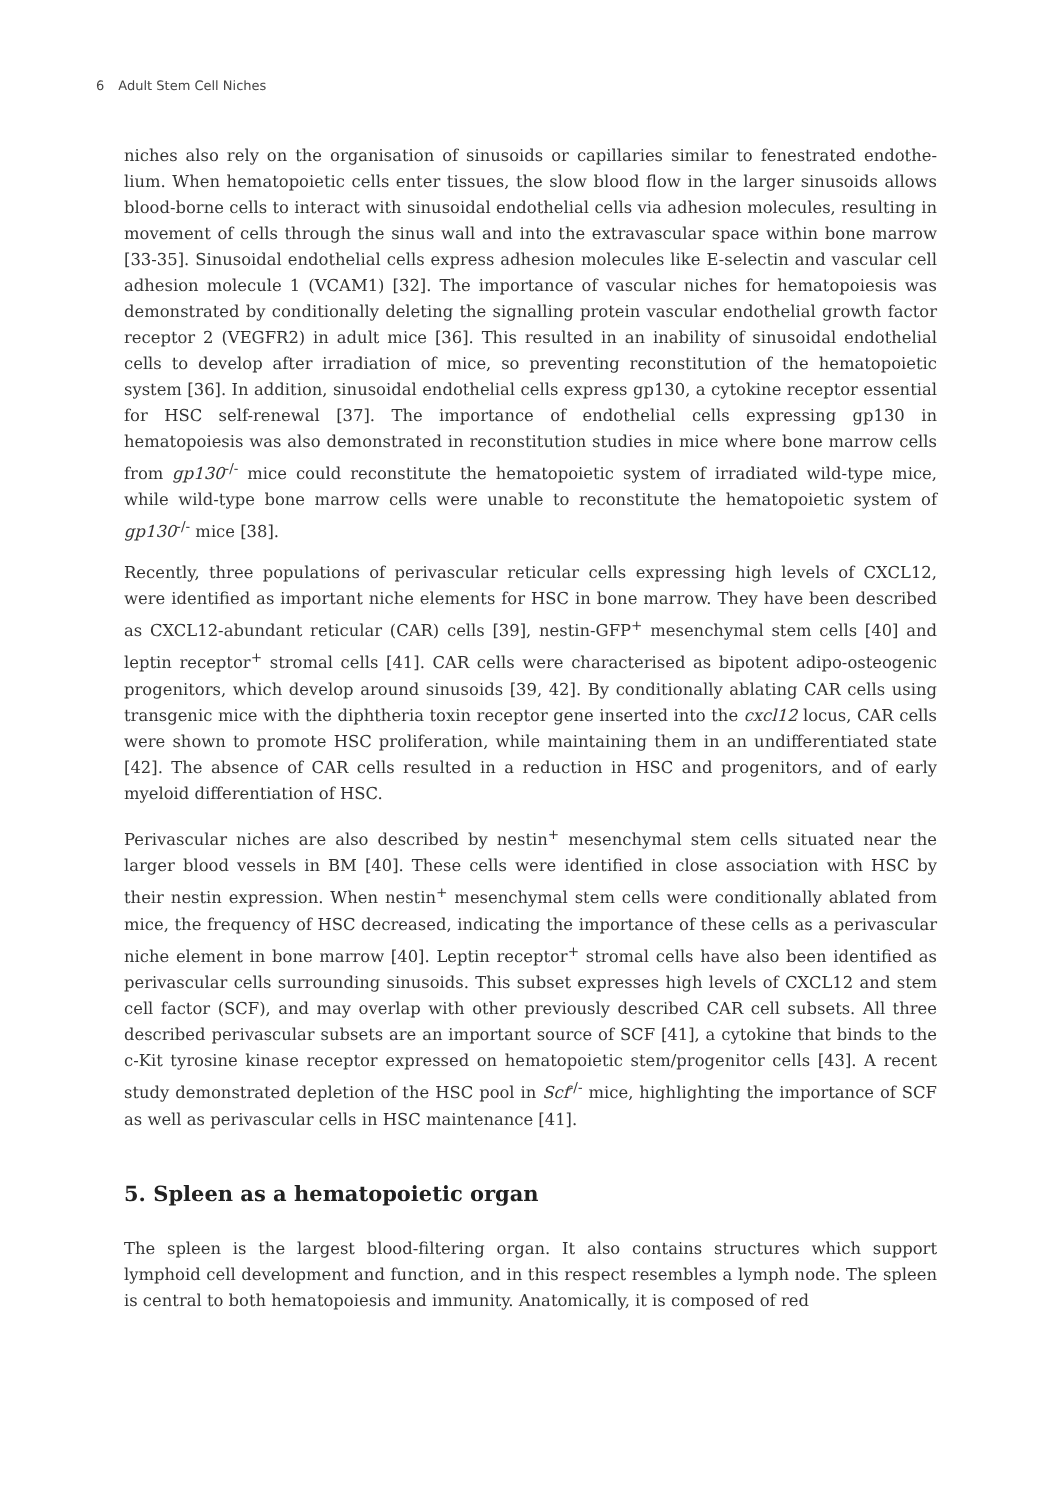6 Adult Stem Cell Niches
niches also rely on the organisation of sinusoids or capillaries similar to fenestrated endothe­lium. When hematopoietic cells enter tissues, the slow blood flow in the larger sinusoids allows blood-borne cells to interact with sinusoidal endothelial cells via adhesion molecules, resulting in movement of cells through the sinus wall and into the extravascular space within bone marrow [33-35]. Sinusoidal endothelial cells express adhesion molecules like E-selectin and vascular cell adhesion molecule 1 (VCAM1) [32]. The importance of vascular niches for hematopoiesis was demonstrated by conditionally deleting the signalling protein vascular endothelial growth factor receptor 2 (VEGFR2) in adult mice [36]. This resulted in an inability of sinusoidal endothelial cells to develop after irradiation of mice, so preventing reconstitution of the hematopoietic system [36]. In addition, sinusoidal endothelial cells express gp130, a cytokine receptor essential for HSC self-renewal [37]. The importance of endothelial cells expressing gp130 in hematopoiesis was also demonstrated in reconstitution studies in mice where bone marrow cells from gp130<sup>-/-</sup> mice could reconstitute the hematopoietic system of irradiated wild-type mice, while wild-type bone marrow cells were unable to reconstitute the hematopoietic system of gp130<sup>-/-</sup> mice [38].
Recently, three populations of perivascular reticular cells expressing high levels of CXCL12, were identified as important niche elements for HSC in bone marrow. They have been described as CXCL12-abundant reticular (CAR) cells [39], nestin-GFP<sup>+</sup> mesenchymal stem cells [40] and leptin receptor<sup>+</sup> stromal cells [41]. CAR cells were characterised as bipotent adipo-osteogenic progenitors, which develop around sinusoids [39, 42]. By conditionally ablating CAR cells using transgenic mice with the diphtheria toxin receptor gene inserted into the cxcl12 locus, CAR cells were shown to promote HSC proliferation, while maintaining them in an undifferentiated state [42]. The absence of CAR cells resulted in a reduction in HSC and progenitors, and of early myeloid differentiation of HSC.
Perivascular niches are also described by nestin<sup>+</sup> mesenchymal stem cells situated near the larger blood vessels in BM [40]. These cells were identified in close association with HSC by their nestin expression. When nestin<sup>+</sup> mesenchymal stem cells were conditionally ablated from mice, the frequency of HSC decreased, indicating the importance of these cells as a perivascular niche element in bone marrow [40]. Leptin receptor<sup>+</sup> stromal cells have also been identified as perivascular cells surrounding sinusoids. This subset expresses high levels of CXCL12 and stem cell factor (SCF), and may overlap with other previously described CAR cell subsets. All three described perivascular subsets are an important source of SCF [41], a cytokine that binds to the c-Kit tyrosine kinase receptor expressed on hematopoietic stem/progenitor cells [43]. A recent study demonstrated depletion of the HSC pool in Scf<sup>-/-</sup> mice, highlighting the importance of SCF as well as perivascular cells in HSC maintenance [41].
5. Spleen as a hematopoietic organ
The spleen is the largest blood-filtering organ. It also contains structures which support lymphoid cell development and function, and in this respect resembles a lymph node. The spleen is central to both hematopoiesis and immunity. Anatomically, it is composed of red